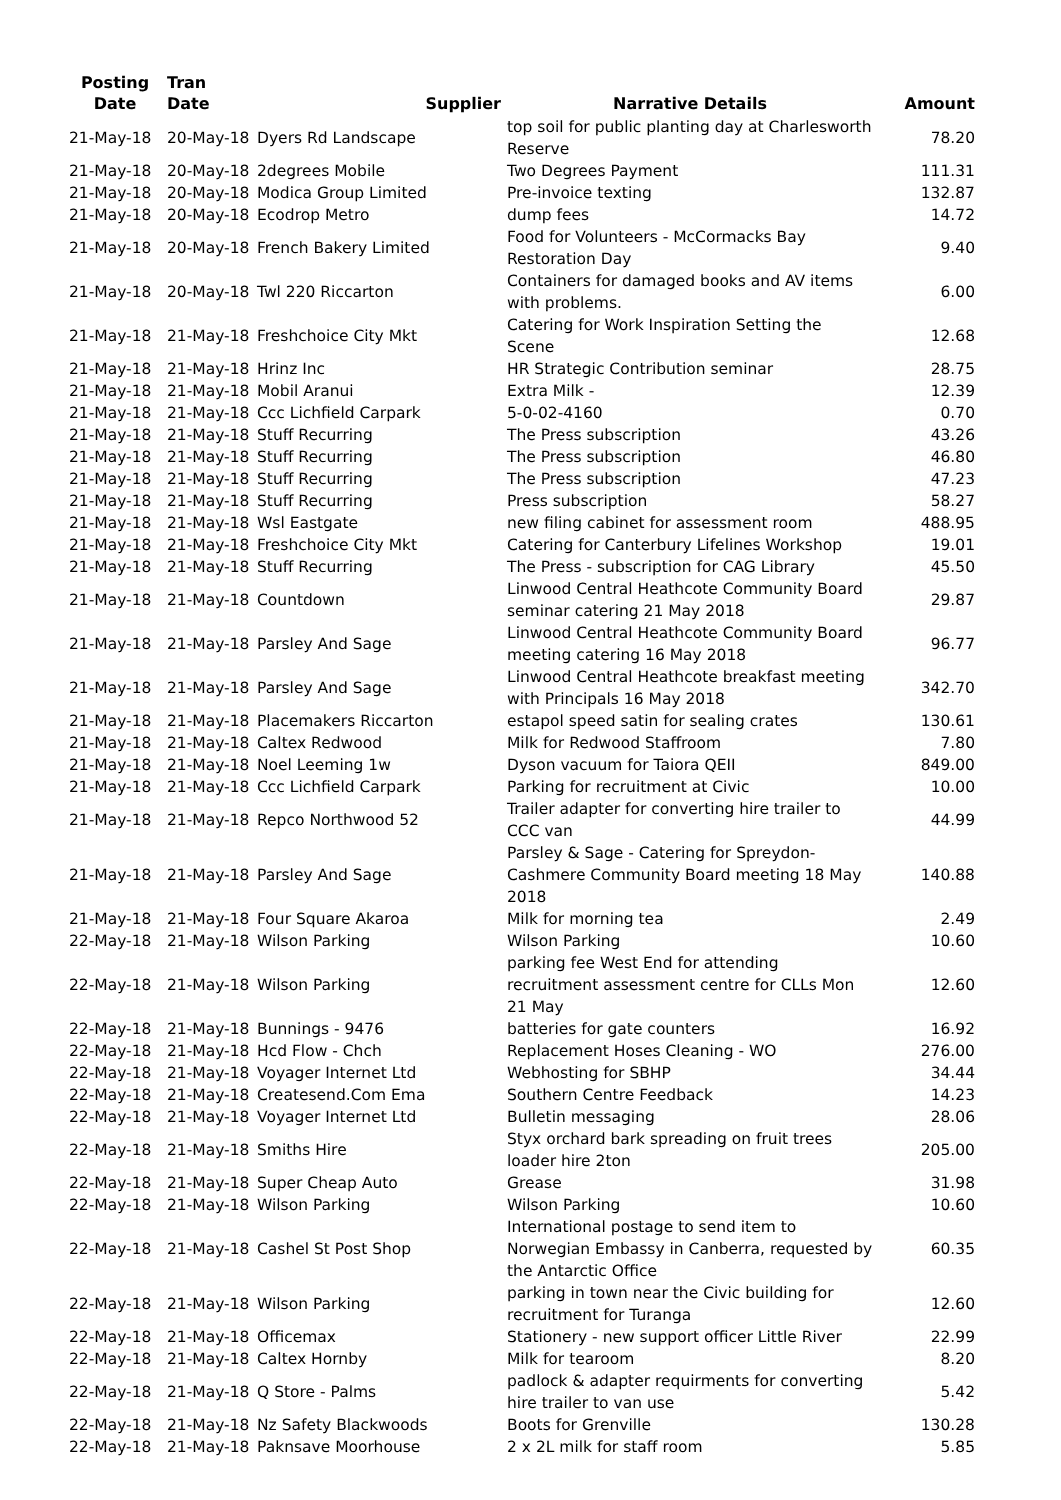| Posting Date | Tran Date | Supplier | Narrative Details | Amount |
| --- | --- | --- | --- | --- |
| 21-May-18 | 20-May-18 | Dyers Rd Landscape | top soil for public planting day at Charlesworth Reserve | 78.20 |
| 21-May-18 | 20-May-18 | 2degrees Mobile | Two Degrees Payment | 111.31 |
| 21-May-18 | 20-May-18 | Modica Group Limited | Pre-invoice texting | 132.87 |
| 21-May-18 | 20-May-18 | Ecodrop Metro | dump fees | 14.72 |
| 21-May-18 | 20-May-18 | French Bakery Limited | Food for Volunteers - McCormacks Bay Restoration Day | 9.40 |
| 21-May-18 | 20-May-18 | Twl 220 Riccarton | Containers for damaged books and AV items with problems. | 6.00 |
| 21-May-18 | 21-May-18 | Freshchoice City Mkt | Catering for Work Inspiration Setting the Scene | 12.68 |
| 21-May-18 | 21-May-18 | Hrinz Inc | HR Strategic Contribution seminar | 28.75 |
| 21-May-18 | 21-May-18 | Mobil Aranui | Extra Milk - | 12.39 |
| 21-May-18 | 21-May-18 | Ccc Lichfield Carpark | 5-0-02-4160 | 0.70 |
| 21-May-18 | 21-May-18 | Stuff Recurring | The Press subscription | 43.26 |
| 21-May-18 | 21-May-18 | Stuff Recurring | The Press subscription | 46.80 |
| 21-May-18 | 21-May-18 | Stuff Recurring | The Press subscription | 47.23 |
| 21-May-18 | 21-May-18 | Stuff Recurring | Press subscription | 58.27 |
| 21-May-18 | 21-May-18 | Wsl Eastgate | new filing cabinet for assessment room | 488.95 |
| 21-May-18 | 21-May-18 | Freshchoice City Mkt | Catering for Canterbury Lifelines Workshop | 19.01 |
| 21-May-18 | 21-May-18 | Stuff Recurring | The Press - subscription for CAG Library | 45.50 |
| 21-May-18 | 21-May-18 | Countdown | Linwood Central Heathcote Community Board seminar catering 21 May 2018 | 29.87 |
| 21-May-18 | 21-May-18 | Parsley And Sage | Linwood Central Heathcote Community Board meeting catering 16 May 2018 | 96.77 |
| 21-May-18 | 21-May-18 | Parsley And Sage | Linwood Central Heathcote breakfast meeting with Principals 16 May 2018 | 342.70 |
| 21-May-18 | 21-May-18 | Placemakers Riccarton | estapol speed satin for sealing crates | 130.61 |
| 21-May-18 | 21-May-18 | Caltex Redwood | Milk for Redwood Staffroom | 7.80 |
| 21-May-18 | 21-May-18 | Noel Leeming 1w | Dyson vacuum for Taiora QEII | 849.00 |
| 21-May-18 | 21-May-18 | Ccc Lichfield Carpark | Parking for recruitment at Civic | 10.00 |
| 21-May-18 | 21-May-18 | Repco Northwood 52 | Trailer adapter for converting hire trailer to CCC van | 44.99 |
| 21-May-18 | 21-May-18 | Parsley And Sage | Parsley & Sage - Catering for Spreydon-Cashmere Community Board meeting 18 May 2018 | 140.88 |
| 21-May-18 | 21-May-18 | Four Square Akaroa | Milk for morning tea | 2.49 |
| 22-May-18 | 21-May-18 | Wilson Parking | Wilson Parking | 10.60 |
| 22-May-18 | 21-May-18 | Wilson Parking | parking fee West End for attending recruitment assessment centre for CLLs Mon 21 May | 12.60 |
| 22-May-18 | 21-May-18 | Bunnings - 9476 | batteries for gate counters | 16.92 |
| 22-May-18 | 21-May-18 | Hcd Flow - Chch | Replacement Hoses Cleaning - WO | 276.00 |
| 22-May-18 | 21-May-18 | Voyager Internet Ltd | Webhosting for SBHP | 34.44 |
| 22-May-18 | 21-May-18 | Createsend.Com Ema | Southern Centre Feedback | 14.23 |
| 22-May-18 | 21-May-18 | Voyager Internet Ltd | Bulletin messaging | 28.06 |
| 22-May-18 | 21-May-18 | Smiths Hire | Styx orchard bark spreading on fruit trees loader hire 2ton | 205.00 |
| 22-May-18 | 21-May-18 | Super Cheap Auto | Grease | 31.98 |
| 22-May-18 | 21-May-18 | Wilson Parking | Wilson Parking | 10.60 |
| 22-May-18 | 21-May-18 | Cashel St Post Shop | International postage to send item to Norwegian Embassy in Canberra, requested by the Antarctic Office | 60.35 |
| 22-May-18 | 21-May-18 | Wilson Parking | parking in town near the Civic building for recruitment for Turanga | 12.60 |
| 22-May-18 | 21-May-18 | Officemax | Stationery - new support officer Little River | 22.99 |
| 22-May-18 | 21-May-18 | Caltex Hornby | Milk for tearoom | 8.20 |
| 22-May-18 | 21-May-18 | Q Store - Palms | padlock & adapter requirments for converting hire trailer to van use | 5.42 |
| 22-May-18 | 21-May-18 | Nz Safety Blackwoods | Boots for Grenville | 130.28 |
| 22-May-18 | 21-May-18 | Paknsave Moorhouse | 2 x 2L milk for staff room | 5.85 |